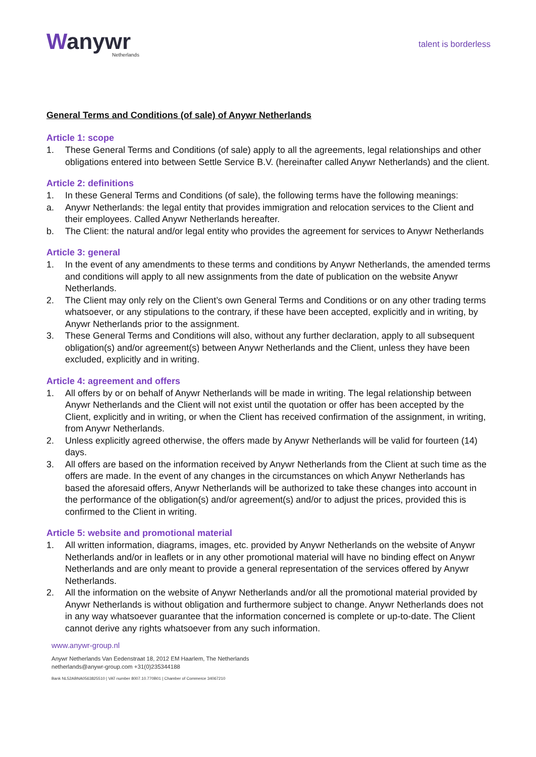Wanywr
Netherlands
talent is borderless
General Terms and Conditions (of sale) of Anywr Netherlands
Article 1: scope
1. These General Terms and Conditions (of sale) apply to all the agreements, legal relationships and other obligations entered into between Settle Service B.V. (hereinafter called Anywr Netherlands) and the client.
Article 2: definitions
1. In these General Terms and Conditions (of sale), the following terms have the following meanings:
a. Anywr Netherlands: the legal entity that provides immigration and relocation services to the Client and their employees. Called Anywr Netherlands hereafter.
b. The Client: the natural and/or legal entity who provides the agreement for services to Anywr Netherlands
Article 3: general
1. In the event of any amendments to these terms and conditions by Anywr Netherlands, the amended terms and conditions will apply to all new assignments from the date of publication on the website Anywr Netherlands.
2. The Client may only rely on the Client’s own General Terms and Conditions or on any other trading terms whatsoever, or any stipulations to the contrary, if these have been accepted, explicitly and in writing, by Anywr Netherlands prior to the assignment.
3. These General Terms and Conditions will also, without any further declaration, apply to all subsequent obligation(s) and/or agreement(s) between Anywr Netherlands and the Client, unless they have been excluded, explicitly and in writing.
Article 4: agreement and offers
1. All offers by or on behalf of Anywr Netherlands will be made in writing. The legal relationship between Anywr Netherlands and the Client will not exist until the quotation or offer has been accepted by the Client, explicitly and in writing, or when the Client has received confirmation of the assignment, in writing, from Anywr Netherlands.
2. Unless explicitly agreed otherwise, the offers made by Anywr Netherlands will be valid for fourteen (14) days.
3. All offers are based on the information received by Anywr Netherlands from the Client at such time as the offers are made. In the event of any changes in the circumstances on which Anywr Netherlands has based the aforesaid offers, Anywr Netherlands will be authorized to take these changes into account in the performance of the obligation(s) and/or agreement(s) and/or to adjust the prices, provided this is confirmed to the Client in writing.
Article 5: website and promotional material
1. All written information, diagrams, images, etc. provided by Anywr Netherlands on the website of Anywr Netherlands and/or in leaflets or in any other promotional material will have no binding effect on Anywr Netherlands and are only meant to provide a general representation of the services offered by Anywr Netherlands.
2. All the information on the website of Anywr Netherlands and/or all the promotional material provided by Anywr Netherlands is without obligation and furthermore subject to change. Anywr Netherlands does not in any way whatsoever guarantee that the information concerned is complete or up-to-date. The Client cannot derive any rights whatsoever from any such information.
www.anywr-group.nl
Anywr Netherlands Van Eedenstraat 18, 2012 EM Haarlem, The Netherlands
netherlands@anywr-group.com +31(0)235344188
Bank NL52ABNA0563825510 | VAT number 8007.10.770B01 | Chamber of Commerce 34067210